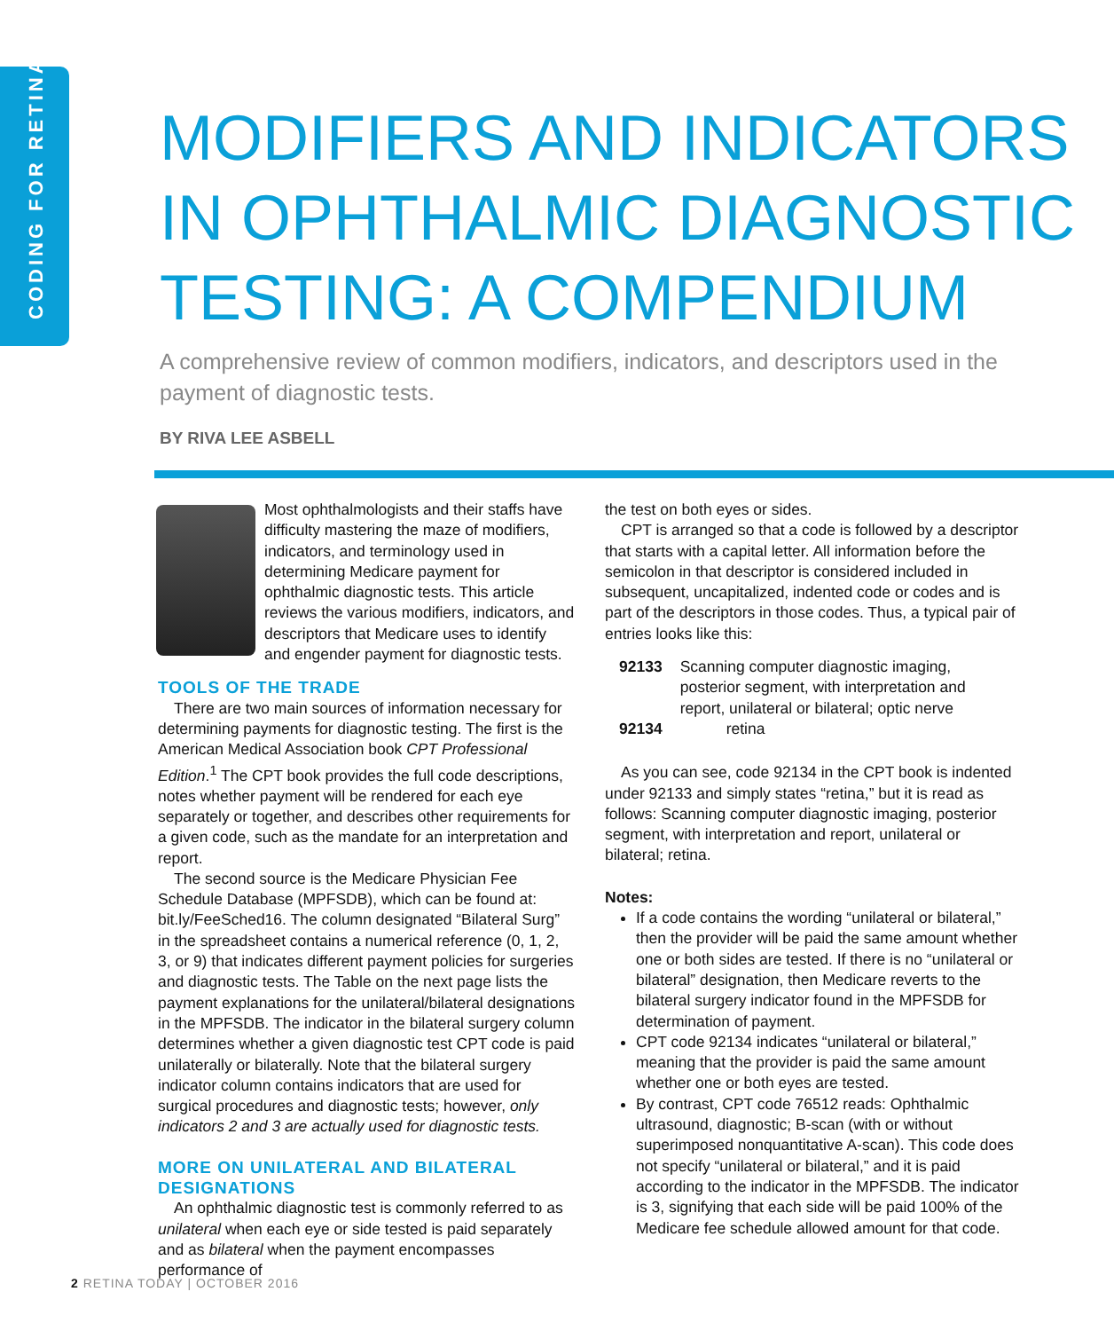CODING FOR RETINA
MODIFIERS AND INDICATORS IN OPHTHALMIC DIAGNOSTIC TESTING: A COMPENDIUM
A comprehensive review of common modifiers, indicators, and descriptors used in the payment of diagnostic tests.
BY RIVA LEE ASBELL
Most ophthalmologists and their staffs have difficulty mastering the maze of modifiers, indicators, and terminology used in determining Medicare payment for ophthalmic diagnostic tests. This article reviews the various modifiers, indicators, and descriptors that Medicare uses to identify and engender payment for diagnostic tests.
TOOLS OF THE TRADE
There are two main sources of information necessary for determining payments for diagnostic testing. The first is the American Medical Association book CPT Professional Edition.<sup>1</sup> The CPT book provides the full code descriptions, notes whether payment will be rendered for each eye separately or together, and describes other requirements for a given code, such as the mandate for an interpretation and report.
The second source is the Medicare Physician Fee Schedule Database (MPFSDB), which can be found at: bit.ly/FeeSched16. The column designated “Bilateral Surg” in the spreadsheet contains a numerical reference (0, 1, 2, 3, or 9) that indicates different payment policies for surgeries and diagnostic tests. The Table on the next page lists the payment explanations for the unilateral/bilateral designations in the MPFSDB. The indicator in the bilateral surgery column determines whether a given diagnostic test CPT code is paid unilaterally or bilaterally. Note that the bilateral surgery indicator column contains indicators that are used for surgical procedures and diagnostic tests; however, only indicators 2 and 3 are actually used for diagnostic tests.
MORE ON UNILATERAL AND BILATERAL DESIGNATIONS
An ophthalmic diagnostic test is commonly referred to as unilateral when each eye or side tested is paid separately and as bilateral when the payment encompasses performance of
the test on both eyes or sides.
CPT is arranged so that a code is followed by a descriptor that starts with a capital letter. All information before the semicolon in that descriptor is considered included in subsequent, uncapitalized, indented code or codes and is part of the descriptors in those codes. Thus, a typical pair of entries looks like this:
| 92133 | Scanning computer diagnostic imaging, posterior segment, with interpretation and report, unilateral or bilateral; optic nerve |
| 92134 | retina |
As you can see, code 92134 in the CPT book is indented under 92133 and simply states “retina,” but it is read as follows: Scanning computer diagnostic imaging, posterior segment, with interpretation and report, unilateral or bilateral; retina.
Notes:
If a code contains the wording “unilateral or bilateral,” then the provider will be paid the same amount whether one or both sides are tested. If there is no “unilateral or bilateral” designation, then Medicare reverts to the bilateral surgery indicator found in the MPFSDB for determination of payment.
CPT code 92134 indicates “unilateral or bilateral,” meaning that the provider is paid the same amount whether one or both eyes are tested.
By contrast, CPT code 76512 reads: Ophthalmic ultrasound, diagnostic; B-scan (with or without superimposed nonquantitative A-scan). This code does not specify “unilateral or bilateral,” and it is paid according to the indicator in the MPFSDB. The indicator is 3, signifying that each side will be paid 100% of the Medicare fee schedule allowed amount for that code.
2 RETINA TODAY | OCTOBER 2016